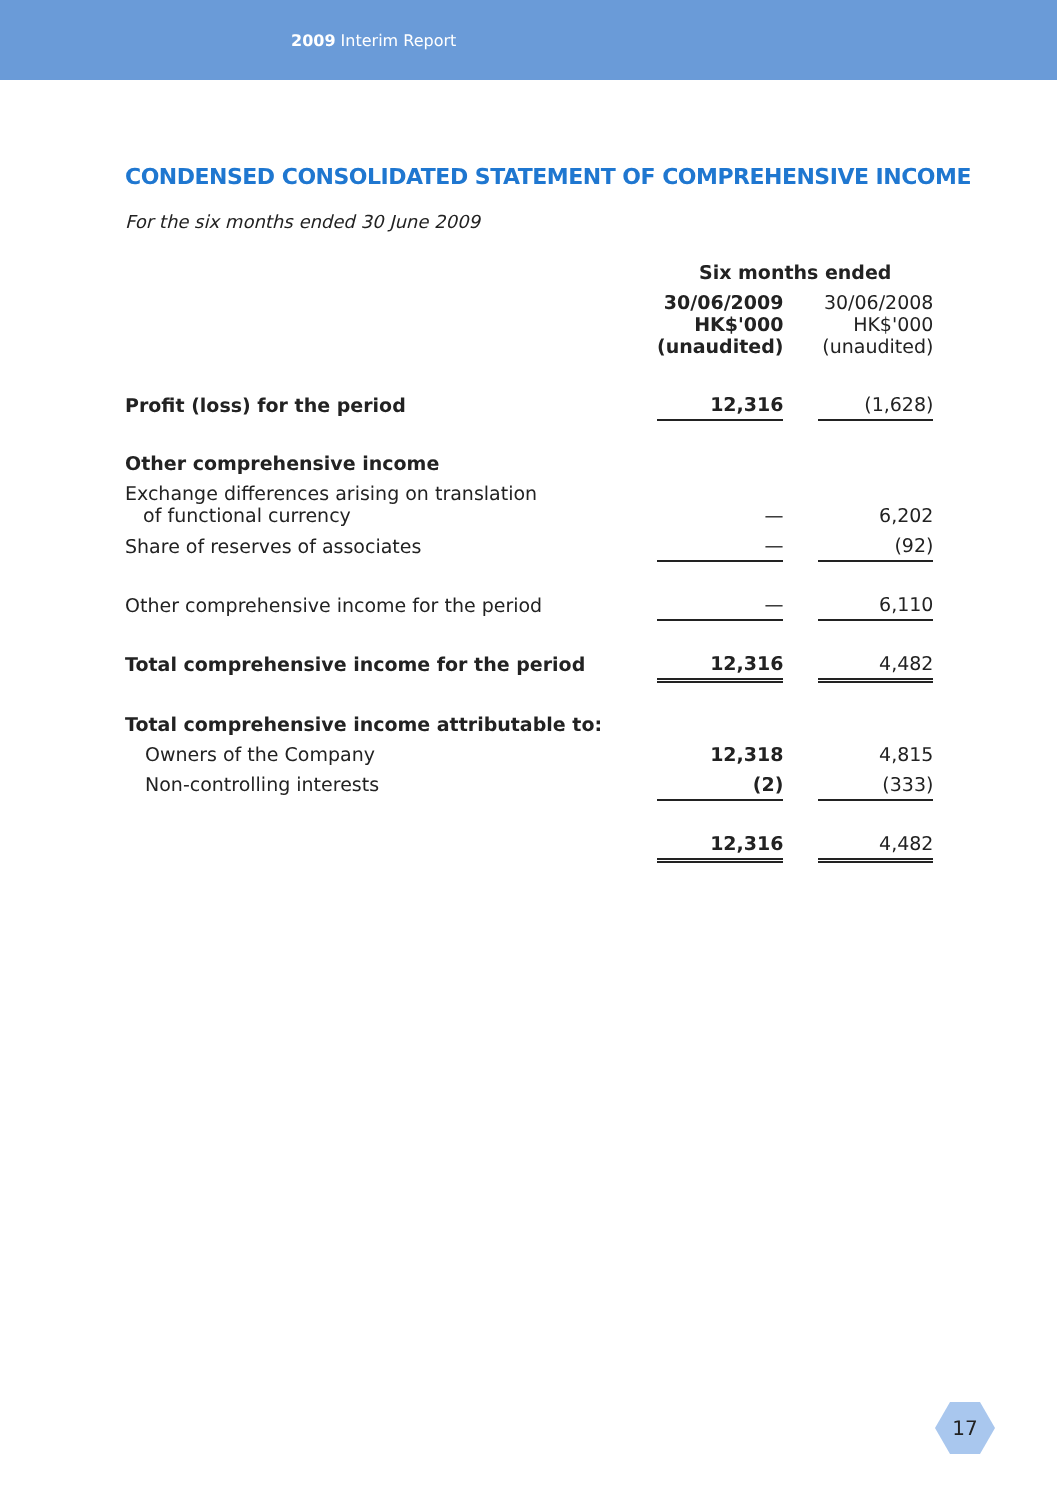2009 Interim Report
CONDENSED CONSOLIDATED STATEMENT OF COMPREHENSIVE INCOME
For the six months ended 30 June 2009
| | Six months ended | | |
| | 30/06/2009 HK$'000 (unaudited) | | 30/06/2008 HK$'000 (unaudited) |
| Profit (loss) for the period | 12,316 | | (1,628) |
| Other comprehensive income | | | |
| Exchange differences arising on translation of functional currency | — | | 6,202 |
| Share of reserves of associates | — | | (92) |
| Other comprehensive income for the period | — | | 6,110 |
| Total comprehensive income for the period | 12,316 | | 4,482 |
| Total comprehensive income attributable to: | | | |
| Owners of the Company | 12,318 | | 4,815 |
| Non-controlling interests | (2) | | (333) |
| | 12,316 | | 4,482 |
17